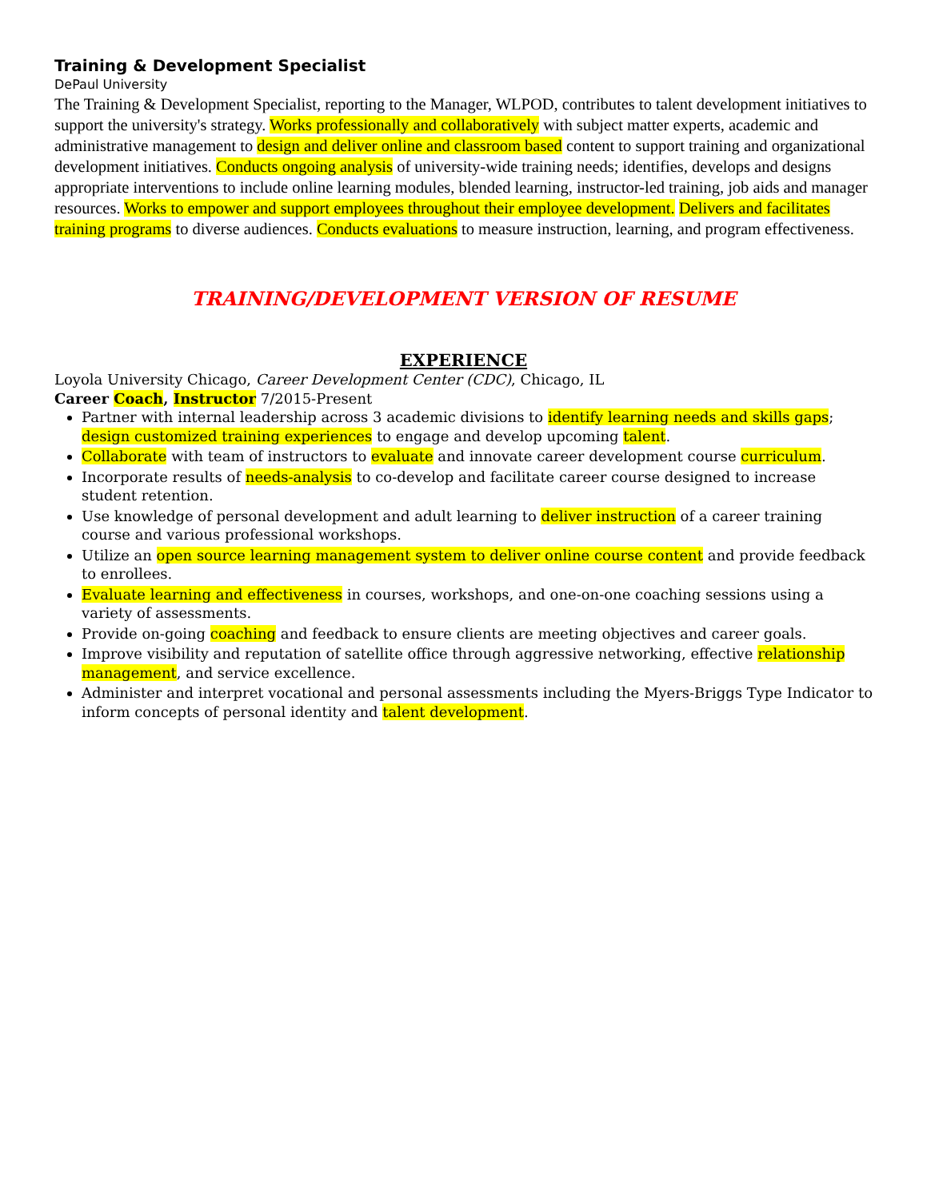Training & Development Specialist
DePaul University
The Training & Development Specialist, reporting to the Manager, WLPOD, contributes to talent development initiatives to support the university's strategy. Works professionally and collaboratively with subject matter experts, academic and administrative management to design and deliver online and classroom based content to support training and organizational development initiatives. Conducts ongoing analysis of university-wide training needs; identifies, develops and designs appropriate interventions to include online learning modules, blended learning, instructor-led training, job aids and manager resources. Works to empower and support employees throughout their employee development. Delivers and facilitates training programs to diverse audiences. Conducts evaluations to measure instruction, learning, and program effectiveness.
TRAINING/DEVELOPMENT VERSION OF RESUME
EXPERIENCE
Loyola University Chicago, Career Development Center (CDC), Chicago, IL
Career Coach, Instructor 7/2015-Present
Partner with internal leadership across 3 academic divisions to identify learning needs and skills gaps; design customized training experiences to engage and develop upcoming talent.
Collaborate with team of instructors to evaluate and innovate career development course curriculum.
Incorporate results of needs-analysis to co-develop and facilitate career course designed to increase student retention.
Use knowledge of personal development and adult learning to deliver instruction of a career training course and various professional workshops.
Utilize an open source learning management system to deliver online course content and provide feedback to enrollees.
Evaluate learning and effectiveness in courses, workshops, and one-on-one coaching sessions using a variety of assessments.
Provide on-going coaching and feedback to ensure clients are meeting objectives and career goals.
Improve visibility and reputation of satellite office through aggressive networking, effective relationship management, and service excellence.
Administer and interpret vocational and personal assessments including the Myers-Briggs Type Indicator to inform concepts of personal identity and talent development.